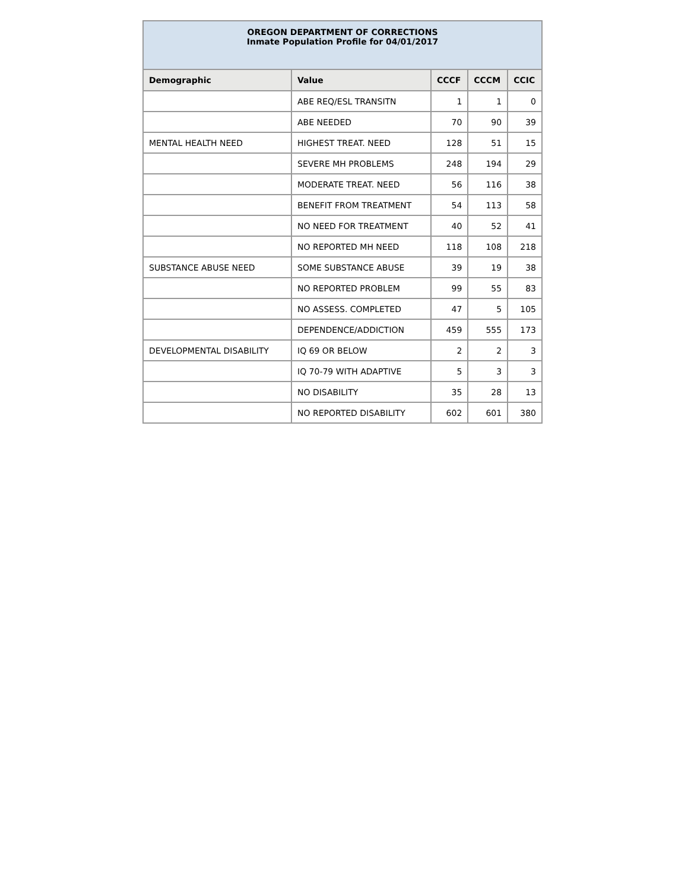| OREGON DEPARTMENT OF CORRECTIONS Inmate Population Profile for 04/01/2017 | | | | |
| Demographic | Value | CCCF | CCCM | CCIC |
| | ABE REQ/ESL TRANSITN | 1 | 1 | 0 |
| | ABE NEEDED | 70 | 90 | 39 |
| MENTAL HEALTH NEED | HIGHEST TREAT. NEED | 128 | 51 | 15 |
| | SEVERE MH PROBLEMS | 248 | 194 | 29 |
| | MODERATE TREAT. NEED | 56 | 116 | 38 |
| | BENEFIT FROM TREATMENT | 54 | 113 | 58 |
| | NO NEED FOR TREATMENT | 40 | 52 | 41 |
| | NO REPORTED MH NEED | 118 | 108 | 218 |
| SUBSTANCE ABUSE NEED | SOME SUBSTANCE ABUSE | 39 | 19 | 38 |
| | NO REPORTED PROBLEM | 99 | 55 | 83 |
| | NO ASSESS. COMPLETED | 47 | 5 | 105 |
| | DEPENDENCE/ADDICTION | 459 | 555 | 173 |
| DEVELOPMENTAL DISABILITY | IQ 69 OR BELOW | 2 | 2 | 3 |
| | IQ 70-79 WITH ADAPTIVE | 5 | 3 | 3 |
| | NO DISABILITY | 35 | 28 | 13 |
| | NO REPORTED DISABILITY | 602 | 601 | 380 |